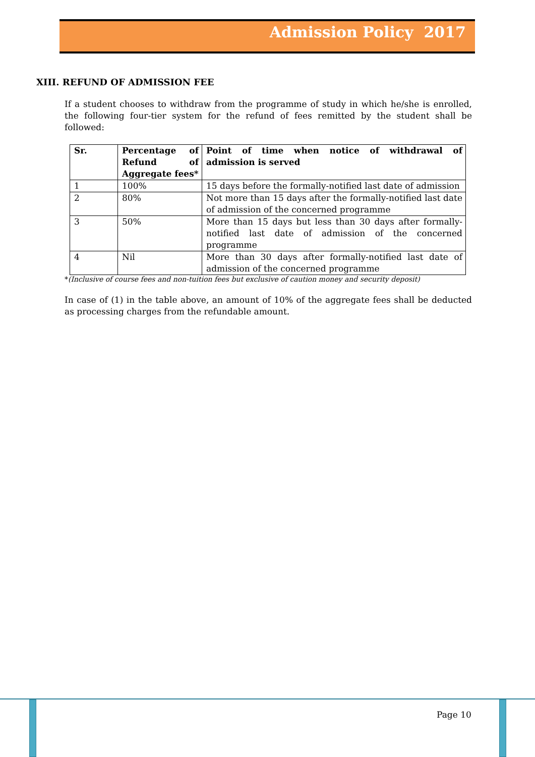Admission Policy 2017
XIII. REFUND OF ADMISSION FEE
If a student chooses to withdraw from the programme of study in which he/she is enrolled, the following four-tier system for the refund of fees remitted by the student shall be followed:
| Sr. | Percentage of Refund of Aggregate fees* | Point of time when notice of withdrawal of admission is served |
| --- | --- | --- |
| 1 | 100% | 15 days before the formally-notified last date of admission |
| 2 | 80% | Not more than 15 days after the formally-notified last date of admission of the concerned programme |
| 3 | 50% | More than 15 days but less than 30 days after formally-notified last date of admission of the concerned programme |
| 4 | Nil | More than 30 days after formally-notified last date of admission of the concerned programme |
*(Inclusive of course fees and non-tuition fees but exclusive of caution money and security deposit)
In case of (1) in the table above, an amount of 10% of the aggregate fees shall be deducted as processing charges from the refundable amount.
Page 10